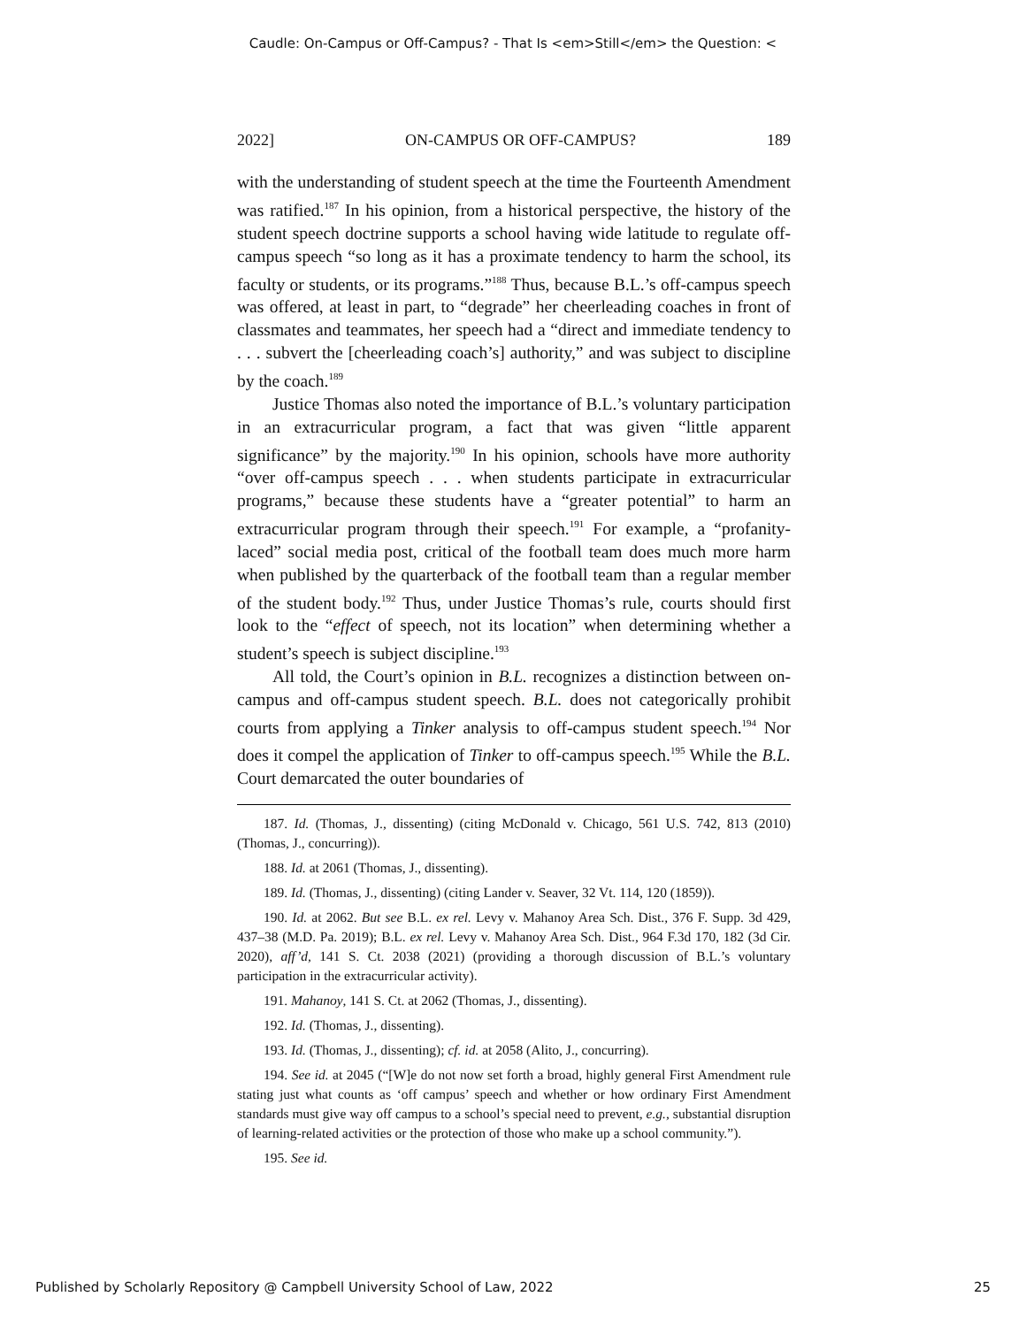Caudle: On-Campus or Off-Campus? - That Is <em>Still</em> the Question: <
2022] ON-CAMPUS OR OFF-CAMPUS? 189
with the understanding of student speech at the time the Fourteenth Amendment was ratified.<sup>187</sup> In his opinion, from a historical perspective, the history of the student speech doctrine supports a school having wide latitude to regulate off-campus speech “so long as it has a proximate tendency to harm the school, its faculty or students, or its programs.”<sup>188</sup> Thus, because B.L.’s off-campus speech was offered, at least in part, to “degrade” her cheerleading coaches in front of classmates and teammates, her speech had a “direct and immediate tendency to . . . subvert the [cheerleading coach’s] authority,” and was subject to discipline by the coach.<sup>189</sup>
Justice Thomas also noted the importance of B.L.’s voluntary participation in an extracurricular program, a fact that was given “little apparent significance” by the majority.<sup>190</sup> In his opinion, schools have more authority “over off-campus speech . . . when students participate in extracurricular programs,” because these students have a “greater potential” to harm an extracurricular program through their speech.<sup>191</sup> For example, a “profanity-laced” social media post, critical of the football team does much more harm when published by the quarterback of the football team than a regular member of the student body.<sup>192</sup> Thus, under Justice Thomas’s rule, courts should first look to the “effect of speech, not its location” when determining whether a student’s speech is subject discipline.<sup>193</sup>
All told, the Court’s opinion in B.L. recognizes a distinction between on-campus and off-campus student speech. B.L. does not categorically prohibit courts from applying a Tinker analysis to off-campus student speech.<sup>194</sup> Nor does it compel the application of Tinker to off-campus speech.<sup>195</sup> While the B.L. Court demarcated the outer boundaries of
187. Id. (Thomas, J., dissenting) (citing McDonald v. Chicago, 561 U.S. 742, 813 (2010) (Thomas, J., concurring)).
188. Id. at 2061 (Thomas, J., dissenting).
189. Id. (Thomas, J., dissenting) (citing Lander v. Seaver, 32 Vt. 114, 120 (1859)).
190. Id. at 2062. But see B.L. ex rel. Levy v. Mahanoy Area Sch. Dist., 376 F. Supp. 3d 429, 437–38 (M.D. Pa. 2019); B.L. ex rel. Levy v. Mahanoy Area Sch. Dist., 964 F.3d 170, 182 (3d Cir. 2020), aff’d, 141 S. Ct. 2038 (2021) (providing a thorough discussion of B.L.’s voluntary participation in the extracurricular activity).
191. Mahanoy, 141 S. Ct. at 2062 (Thomas, J., dissenting).
192. Id. (Thomas, J., dissenting).
193. Id. (Thomas, J., dissenting); cf. id. at 2058 (Alito, J., concurring).
194. See id. at 2045 (“[W]e do not now set forth a broad, highly general First Amendment rule stating just what counts as ‘off campus’ speech and whether or how ordinary First Amendment standards must give way off campus to a school’s special need to prevent, e.g., substantial disruption of learning-related activities or the protection of those who make up a school community.”).
195. See id.
Published by Scholarly Repository @ Campbell University School of Law, 2022 25